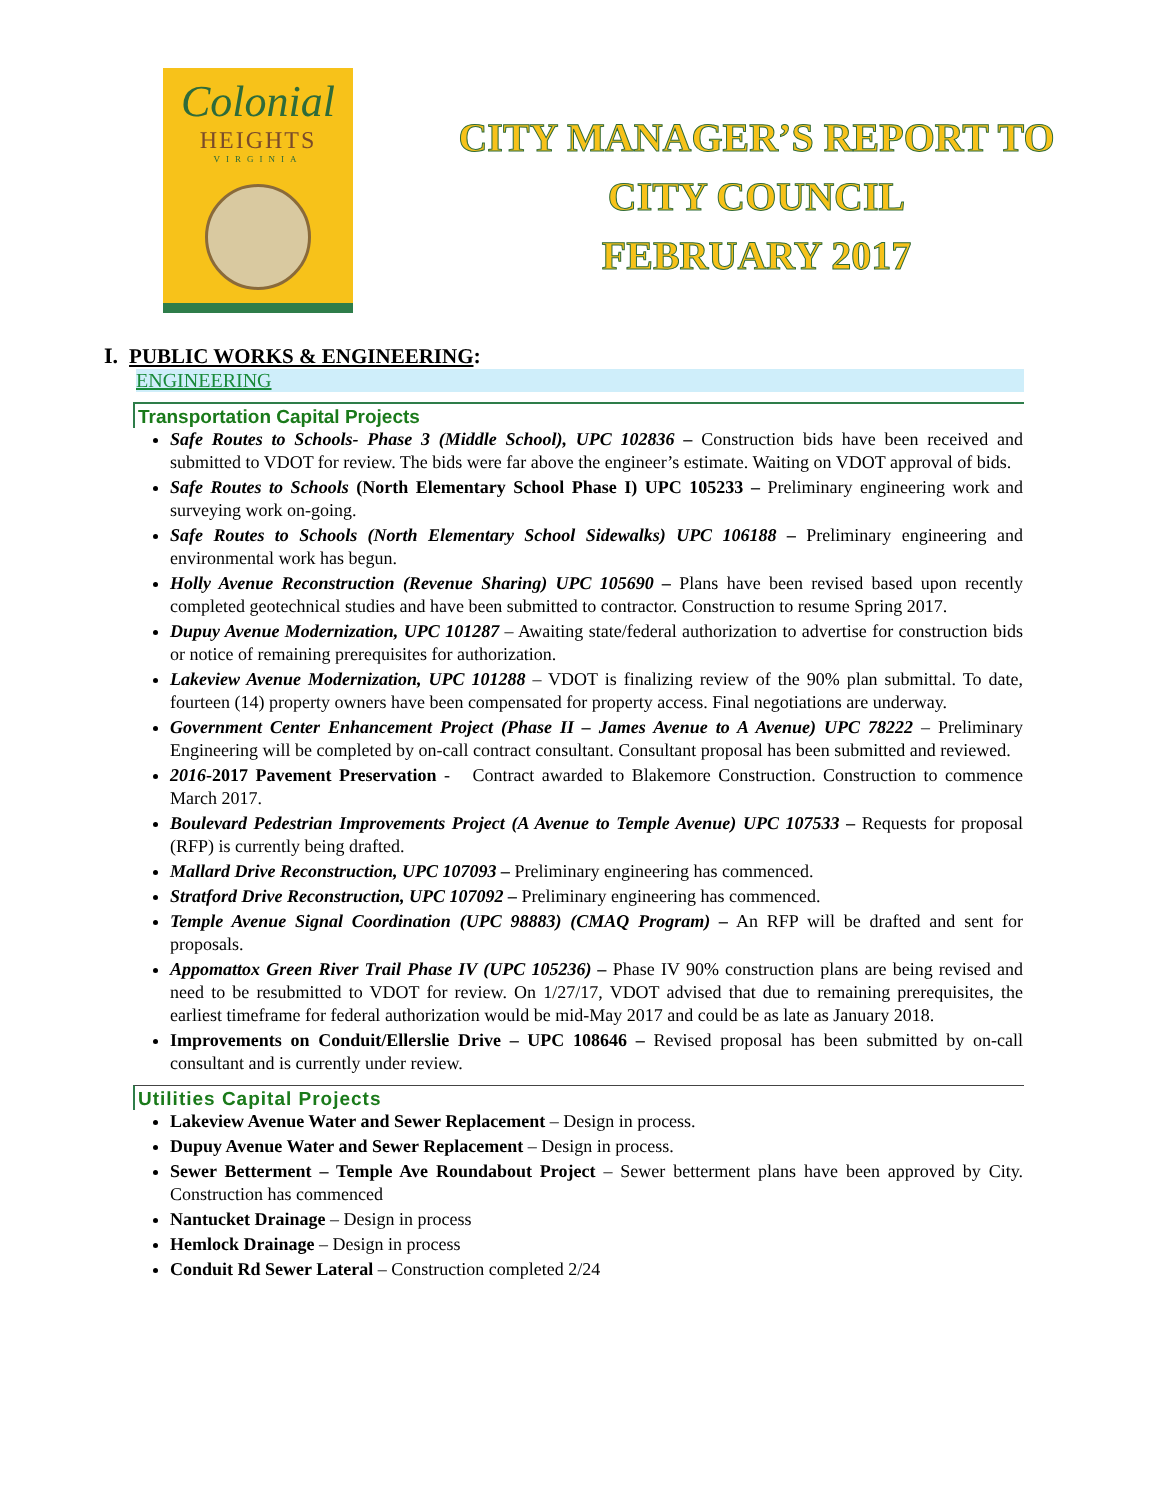Colonial
HEIGHTS
VIRGINIA
CITY MANAGER’S REPORT TO
CITY COUNCIL
FEBRUARY 2017
I. PUBLIC WORKS & ENGINEERING:
ENGINEERING
Transportation Capital Projects
Safe Routes to Schools- Phase 3 (Middle School), UPC 102836 – Construction bids have been received and submitted to VDOT for review. The bids were far above the engineer’s estimate. Waiting on VDOT approval of bids.
Safe Routes to Schools (North Elementary School Phase I) UPC 105233 – Preliminary engineering work and surveying work on-going.
Safe Routes to Schools (North Elementary School Sidewalks) UPC 106188 – Preliminary engineering and environmental work has begun.
Holly Avenue Reconstruction (Revenue Sharing) UPC 105690 – Plans have been revised based upon recently completed geotechnical studies and have been submitted to contractor. Construction to resume Spring 2017.
Dupuy Avenue Modernization, UPC 101287 – Awaiting state/federal authorization to advertise for construction bids or notice of remaining prerequisites for authorization.
Lakeview Avenue Modernization, UPC 101288 – VDOT is finalizing review of the 90% plan submittal. To date, fourteen (14) property owners have been compensated for property access. Final negotiations are underway.
Government Center Enhancement Project (Phase II – James Avenue to A Avenue) UPC 78222 – Preliminary Engineering will be completed by on-call contract consultant. Consultant proposal has been submitted and reviewed.
2016-2017 Pavement Preservation - Contract awarded to Blakemore Construction. Construction to commence March 2017.
Boulevard Pedestrian Improvements Project (A Avenue to Temple Avenue) UPC 107533 – Requests for proposal (RFP) is currently being drafted.
Mallard Drive Reconstruction, UPC 107093 – Preliminary engineering has commenced.
Stratford Drive Reconstruction, UPC 107092 – Preliminary engineering has commenced.
Temple Avenue Signal Coordination (UPC 98883) (CMAQ Program) – An RFP will be drafted and sent for proposals.
Appomattox Green River Trail Phase IV (UPC 105236) – Phase IV 90% construction plans are being revised and need to be resubmitted to VDOT for review. On 1/27/17, VDOT advised that due to remaining prerequisites, the earliest timeframe for federal authorization would be mid-May 2017 and could be as late as January 2018.
Improvements on Conduit/Ellerslie Drive – UPC 108646 – Revised proposal has been submitted by on-call consultant and is currently under review.
Utilities Capital Projects
Lakeview Avenue Water and Sewer Replacement – Design in process.
Dupuy Avenue Water and Sewer Replacement – Design in process.
Sewer Betterment – Temple Ave Roundabout Project – Sewer betterment plans have been approved by City. Construction has commenced
Nantucket Drainage – Design in process
Hemlock Drainage – Design in process
Conduit Rd Sewer Lateral – Construction completed 2/24